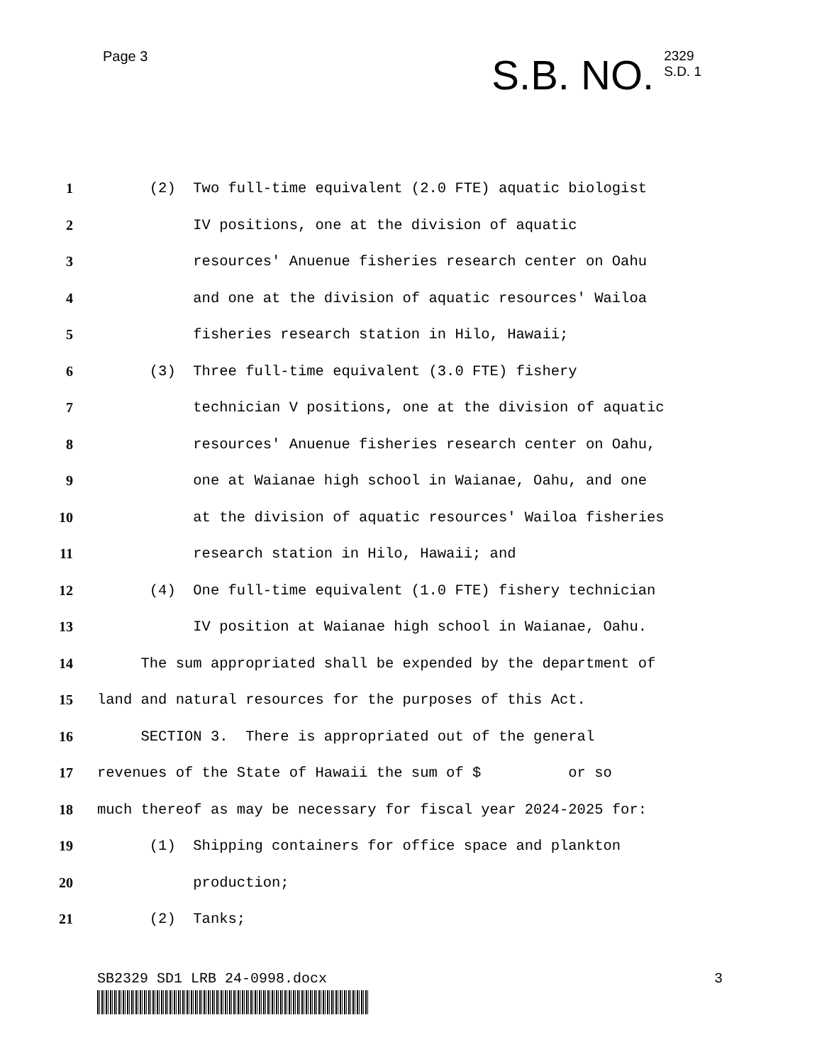Page 3
S.B. NO.
2329
S.D. 1
1 (2) Two full-time equivalent (2.0 FTE) aquatic biologist
2 IV positions, one at the division of aquatic
3 resources' Anuenue fisheries research center on Oahu
4 and one at the division of aquatic resources' Wailoa
5 fisheries research station in Hilo, Hawaii;
6 (3) Three full-time equivalent (3.0 FTE) fishery
7 technician V positions, one at the division of aquatic
8 resources' Anuenue fisheries research center on Oahu,
9 one at Waianae high school in Waianae, Oahu, and one
10 at the division of aquatic resources' Wailoa fisheries
11 research station in Hilo, Hawaii; and
12 (4) One full-time equivalent (1.0 FTE) fishery technician
13 IV position at Waianae high school in Waianae, Oahu.
14 The sum appropriated shall be expended by the department of
15 land and natural resources for the purposes of this Act.
16 SECTION 3. There is appropriated out of the general
17 revenues of the State of Hawaii the sum of $ or so
18 much thereof as may be necessary for fiscal year 2024-2025 for:
19 (1) Shipping containers for office space and plankton
20 production;
21 (2) Tanks;
SB2329 SD1 LRB 24-0998.docx 3